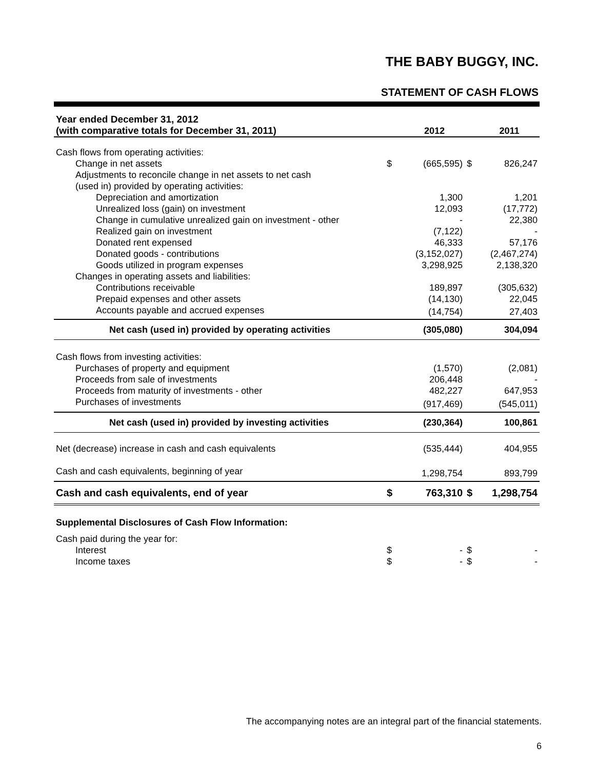THE BABY BUGGY, INC.
STATEMENT OF CASH FLOWS
| Year ended December 31, 2012 | | | | |
| --- | --- | --- | --- | --- |
| (with comparative totals for December 31, 2011) | | 2012 | | 2011 |
| Cash flows from operating activities: | | | | |
| Change in net assets | $ | (665,595) | $ | 826,247 |
| Adjustments to reconcile change in net assets to net cash | | | | |
| (used in) provided by operating activities: | | | | |
| Depreciation and amortization | | 1,300 | | 1,201 |
| Unrealized loss (gain) on investment | | 12,093 | | (17,772) |
| Change in cumulative unrealized gain on investment - other | | - | | 22,380 |
| Realized gain on investment | | (7,122) | | - |
| Donated rent expensed | | 46,333 | | 57,176 |
| Donated goods - contributions | | (3,152,027) | | (2,467,274) |
| Goods utilized in program expenses | | 3,298,925 | | 2,138,320 |
| Changes in operating assets and liabilities: | | | | |
| Contributions receivable | | 189,897 | | (305,632) |
| Prepaid expenses and other assets | | (14,130) | | 22,045 |
| Accounts payable and accrued expenses | | (14,754) | | 27,403 |
| Net cash (used in) provided by operating activities | | (305,080) | | 304,094 |
| Cash flows from investing activities: | | | | |
| Purchases of property and equipment | | (1,570) | | (2,081) |
| Proceeds from sale of investments | | 206,448 | | - |
| Proceeds from maturity of investments - other | | 482,227 | | 647,953 |
| Purchases of investments | | (917,469) | | (545,011) |
| Net cash (used in) provided by investing activities | | (230,364) | | 100,861 |
| Net (decrease) increase in cash and cash equivalents | | (535,444) | | 404,955 |
| Cash and cash equivalents, beginning of year | | 1,298,754 | | 893,799 |
| Cash and cash equivalents, end of year | $ | 763,310 | $ | 1,298,754 |
| Supplemental Disclosures of Cash Flow Information: | | | | |
| Cash paid during the year for: | | | | |
| Interest | $ | - | $ | - |
| Income taxes | $ | - | $ | - |
The accompanying notes are an integral part of the financial statements.
6